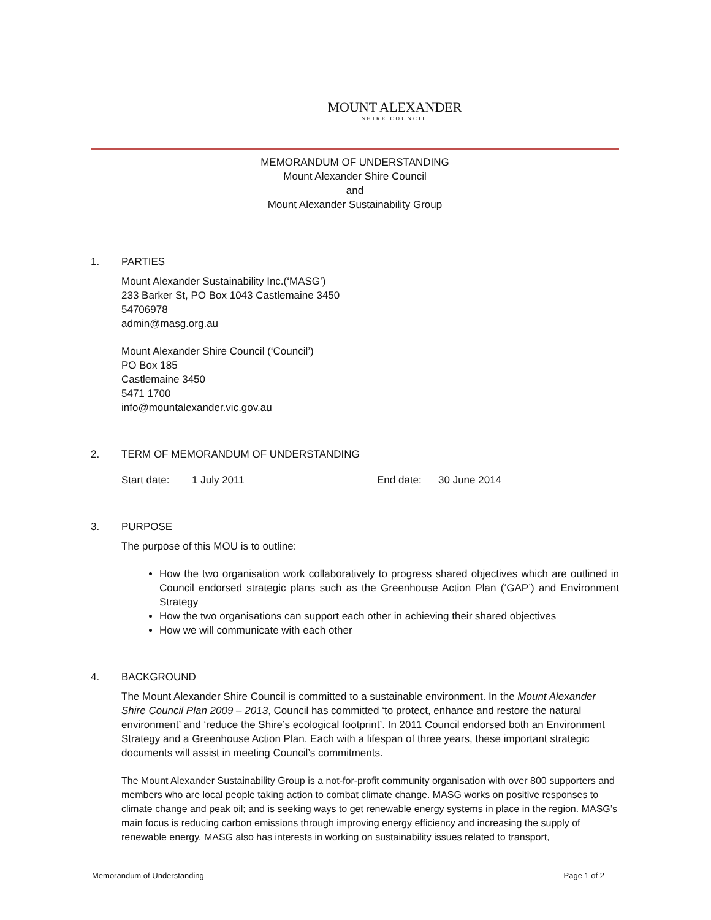MOUNT ALEXANDER
SHIRE COUNCIL
MEMORANDUM OF UNDERSTANDING
Mount Alexander Shire Council
and
Mount Alexander Sustainability Group
1. PARTIES
Mount Alexander Sustainability Inc.(‘MASG’)
233 Barker St, PO Box 1043 Castlemaine 3450
54706978
admin@masg.org.au
Mount Alexander Shire Council (‘Council’)
PO Box 185
Castlemaine 3450
5471 1700
info@mountalexander.vic.gov.au
2. TERM OF MEMORANDUM OF UNDERSTANDING
Start date: 1 July 2011 End date: 30 June 2014
3. PURPOSE
The purpose of this MOU is to outline:
How the two organisation work collaboratively to progress shared objectives which are outlined in Council endorsed strategic plans such as the Greenhouse Action Plan (‘GAP’) and Environment Strategy
How the two organisations can support each other in achieving their shared objectives
How we will communicate with each other
4. BACKGROUND
The Mount Alexander Shire Council is committed to a sustainable environment. In the Mount Alexander Shire Council Plan 2009 – 2013, Council has committed ‘to protect, enhance and restore the natural environment’ and ‘reduce the Shire’s ecological footprint’. In 2011 Council endorsed both an Environment Strategy and a Greenhouse Action Plan. Each with a lifespan of three years, these important strategic documents will assist in meeting Council’s commitments.
The Mount Alexander Sustainability Group is a not-for-profit community organisation with over 800 supporters and members who are local people taking action to combat climate change. MASG works on positive responses to climate change and peak oil; and is seeking ways to get renewable energy systems in place in the region. MASG’s main focus is reducing carbon emissions through improving energy efficiency and increasing the supply of renewable energy. MASG also has interests in working on sustainability issues related to transport,
Memorandum of Understanding Page 1 of 2